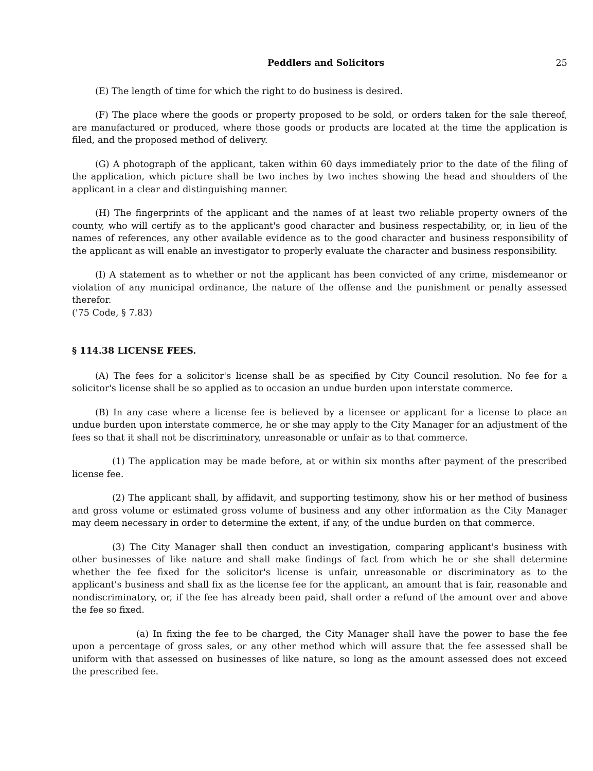Peddlers and Solicitors 25
(E) The length of time for which the right to do business is desired.
(F) The place where the goods or property proposed to be sold, or orders taken for the sale thereof, are manufactured or produced, where those goods or products are located at the time the application is filed, and the proposed method of delivery.
(G) A photograph of the applicant, taken within 60 days immediately prior to the date of the filing of the application, which picture shall be two inches by two inches showing the head and shoulders of the applicant in a clear and distinguishing manner.
(H) The fingerprints of the applicant and the names of at least two reliable property owners of the county, who will certify as to the applicant's good character and business respectability, or, in lieu of the names of references, any other available evidence as to the good character and business responsibility of the applicant as will enable an investigator to properly evaluate the character and business responsibility.
(I) A statement as to whether or not the applicant has been convicted of any crime, misdemeanor or violation of any municipal ordinance, the nature of the offense and the punishment or penalty assessed therefor.
('75 Code, § 7.83)
§ 114.38 LICENSE FEES.
(A) The fees for a solicitor's license shall be as specified by City Council resolution. No fee for a solicitor's license shall be so applied as to occasion an undue burden upon interstate commerce.
(B) In any case where a license fee is believed by a licensee or applicant for a license to place an undue burden upon interstate commerce, he or she may apply to the City Manager for an adjustment of the fees so that it shall not be discriminatory, unreasonable or unfair as to that commerce.
(1) The application may be made before, at or within six months after payment of the prescribed license fee.
(2) The applicant shall, by affidavit, and supporting testimony, show his or her method of business and gross volume or estimated gross volume of business and any other information as the City Manager may deem necessary in order to determine the extent, if any, of the undue burden on that commerce.
(3) The City Manager shall then conduct an investigation, comparing applicant's business with other businesses of like nature and shall make findings of fact from which he or she shall determine whether the fee fixed for the solicitor's license is unfair, unreasonable or discriminatory as to the applicant's business and shall fix as the license fee for the applicant, an amount that is fair, reasonable and nondiscriminatory, or, if the fee has already been paid, shall order a refund of the amount over and above the fee so fixed.
(a) In fixing the fee to be charged, the City Manager shall have the power to base the fee upon a percentage of gross sales, or any other method which will assure that the fee assessed shall be uniform with that assessed on businesses of like nature, so long as the amount assessed does not exceed the prescribed fee.